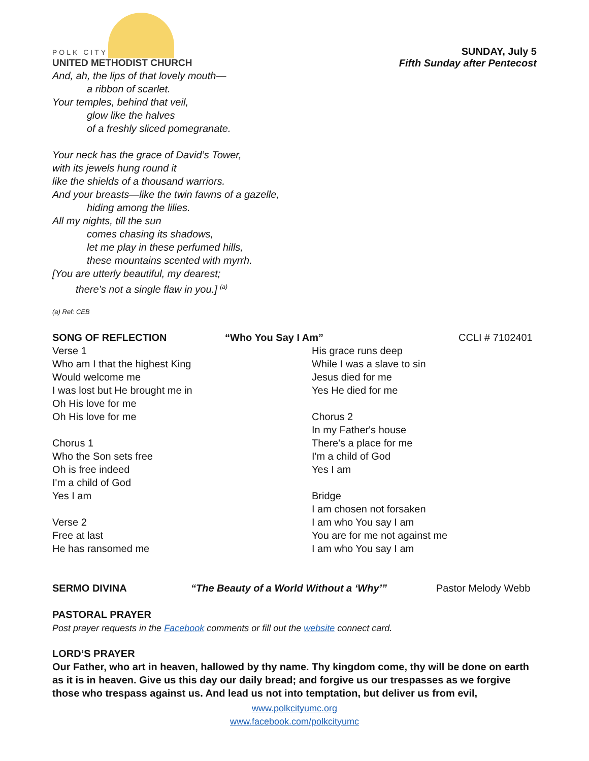POLK CITY
UNITED METHODIST CHURCH
SUNDAY, July 5
Fifth Sunday after Pentecost
And, ah, the lips of that lovely mouth—
a ribbon of scarlet.
Your temples, behind that veil,
glow like the halves
of a freshly sliced pomegranate.
Your neck has the grace of David’s Tower,
with its jewels hung round it
like the shields of a thousand warriors.
And your breasts—like the twin fawns of a gazelle,
hiding among the lilies.
All my nights, till the sun
comes chasing its shadows,
let me play in these perfumed hills,
these mountains scented with myrrh.
[You are utterly beautiful, my dearest;
there’s not a single flaw in you.] <sup>(a)</sup>
(a) Ref: CEB
SONG OF REFLECTION “Who You Say I Am” CCLI # 7102401
Verse 1
Who am I that the highest King
Would welcome me
I was lost but He brought me in
Oh His love for me
Oh His love for me
Chorus 1
Who the Son sets free
Oh is free indeed
I'm a child of God
Yes I am
Verse 2
Free at last
He has ransomed me
His grace runs deep
While I was a slave to sin
Jesus died for me
Yes He died for me
Chorus 2
In my Father's house
There's a place for me
I'm a child of God
Yes I am
Bridge
I am chosen not forsaken
I am who You say I am
You are for me not against me
I am who You say I am
SERMO DIVINA “The Beauty of a World Without a ‘Why’” Pastor Melody Webb
PASTORAL PRAYER
Post prayer requests in the Facebook comments or fill out the website connect card.
LORD’S PRAYER
Our Father, who art in heaven, hallowed by thy name. Thy kingdom come, thy will be done on earth as it is in heaven. Give us this day our daily bread; and forgive us our trespasses as we forgive those who trespass against us. And lead us not into temptation, but deliver us from evil,
www.polkcityumc.org
www.facebook.com/polkcityumc